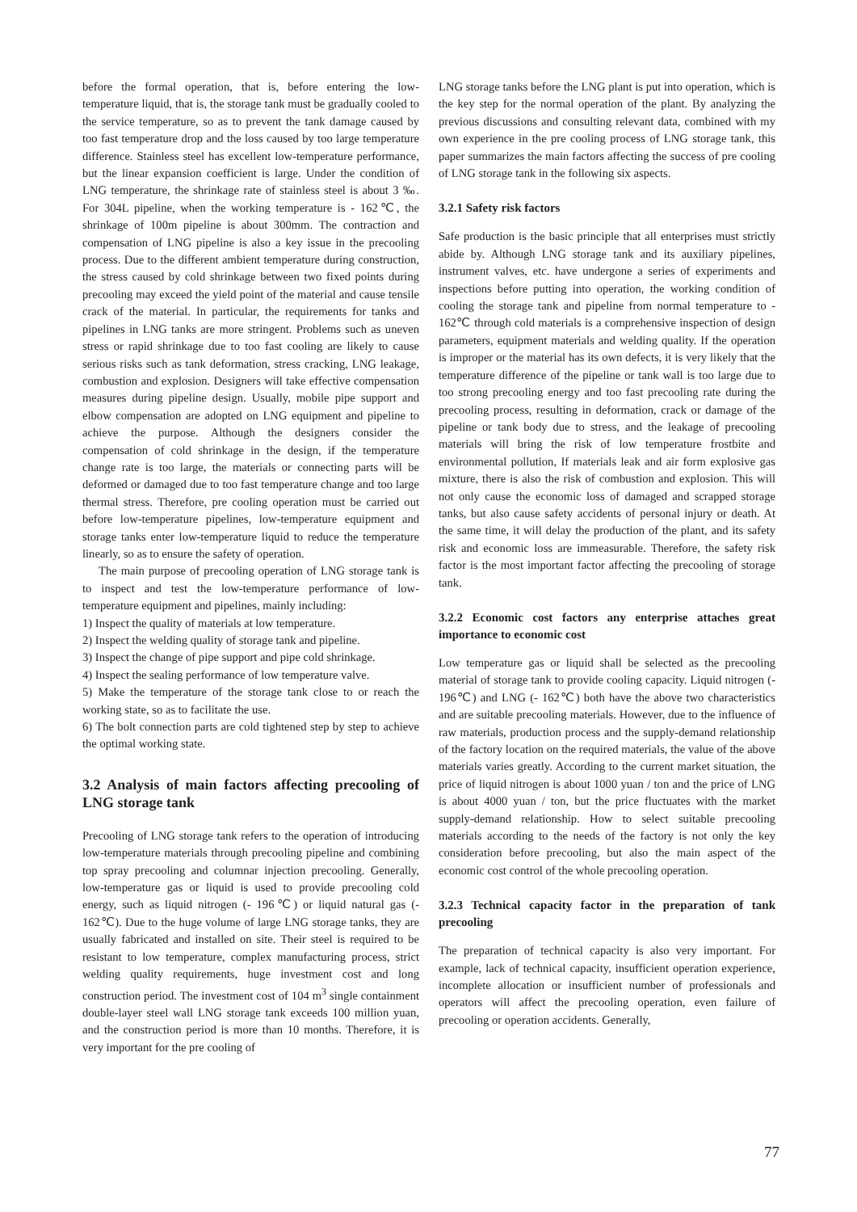before the formal operation, that is, before entering the low-temperature liquid, that is, the storage tank must be gradually cooled to the service temperature, so as to prevent the tank damage caused by too fast temperature drop and the loss caused by too large temperature difference. Stainless steel has excellent low-temperature performance, but the linear expansion coefficient is large. Under the condition of LNG temperature, the shrinkage rate of stainless steel is about 3 ‰. For 304L pipeline, when the working temperature is - 162℃, the shrinkage of 100m pipeline is about 300mm. The contraction and compensation of LNG pipeline is also a key issue in the precooling process. Due to the different ambient temperature during construction, the stress caused by cold shrinkage between two fixed points during precooling may exceed the yield point of the material and cause tensile crack of the material. In particular, the requirements for tanks and pipelines in LNG tanks are more stringent. Problems such as uneven stress or rapid shrinkage due to too fast cooling are likely to cause serious risks such as tank deformation, stress cracking, LNG leakage, combustion and explosion. Designers will take effective compensation measures during pipeline design. Usually, mobile pipe support and elbow compensation are adopted on LNG equipment and pipeline to achieve the purpose. Although the designers consider the compensation of cold shrinkage in the design, if the temperature change rate is too large, the materials or connecting parts will be deformed or damaged due to too fast temperature change and too large thermal stress. Therefore, pre cooling operation must be carried out before low-temperature pipelines, low-temperature equipment and storage tanks enter low-temperature liquid to reduce the temperature linearly, so as to ensure the safety of operation.
The main purpose of precooling operation of LNG storage tank is to inspect and test the low-temperature performance of low-temperature equipment and pipelines, mainly including:
1) Inspect the quality of materials at low temperature.
2) Inspect the welding quality of storage tank and pipeline.
3) Inspect the change of pipe support and pipe cold shrinkage.
4) Inspect the sealing performance of low temperature valve.
5) Make the temperature of the storage tank close to or reach the working state, so as to facilitate the use.
6) The bolt connection parts are cold tightened step by step to achieve the optimal working state.
3.2 Analysis of main factors affecting precooling of LNG storage tank
Precooling of LNG storage tank refers to the operation of introducing low-temperature materials through precooling pipeline and combining top spray precooling and columnar injection precooling. Generally, low-temperature gas or liquid is used to provide precooling cold energy, such as liquid nitrogen (- 196℃) or liquid natural gas (- 162℃). Due to the huge volume of large LNG storage tanks, they are usually fabricated and installed on site. Their steel is required to be resistant to low temperature, complex manufacturing process, strict welding quality requirements, huge investment cost and long construction period. The investment cost of 104 m<sup>3</sup> single containment double-layer steel wall LNG storage tank exceeds 100 million yuan, and the construction period is more than 10 months. Therefore, it is very important for the pre cooling of
LNG storage tanks before the LNG plant is put into operation, which is the key step for the normal operation of the plant. By analyzing the previous discussions and consulting relevant data, combined with my own experience in the pre cooling process of LNG storage tank, this paper summarizes the main factors affecting the success of pre cooling of LNG storage tank in the following six aspects.
3.2.1 Safety risk factors
Safe production is the basic principle that all enterprises must strictly abide by. Although LNG storage tank and its auxiliary pipelines, instrument valves, etc. have undergone a series of experiments and inspections before putting into operation, the working condition of cooling the storage tank and pipeline from normal temperature to - 162℃ through cold materials is a comprehensive inspection of design parameters, equipment materials and welding quality. If the operation is improper or the material has its own defects, it is very likely that the temperature difference of the pipeline or tank wall is too large due to too strong precooling energy and too fast precooling rate during the precooling process, resulting in deformation, crack or damage of the pipeline or tank body due to stress, and the leakage of precooling materials will bring the risk of low temperature frostbite and environmental pollution, If materials leak and air form explosive gas mixture, there is also the risk of combustion and explosion. This will not only cause the economic loss of damaged and scrapped storage tanks, but also cause safety accidents of personal injury or death. At the same time, it will delay the production of the plant, and its safety risk and economic loss are immeasurable. Therefore, the safety risk factor is the most important factor affecting the precooling of storage tank.
3.2.2 Economic cost factors any enterprise attaches great importance to economic cost
Low temperature gas or liquid shall be selected as the precooling material of storage tank to provide cooling capacity. Liquid nitrogen (- 196℃) and LNG (- 162℃) both have the above two characteristics and are suitable precooling materials. However, due to the influence of raw materials, production process and the supply-demand relationship of the factory location on the required materials, the value of the above materials varies greatly. According to the current market situation, the price of liquid nitrogen is about 1000 yuan / ton and the price of LNG is about 4000 yuan / ton, but the price fluctuates with the market supply-demand relationship. How to select suitable precooling materials according to the needs of the factory is not only the key consideration before precooling, but also the main aspect of the economic cost control of the whole precooling operation.
3.2.3 Technical capacity factor in the preparation of tank precooling
The preparation of technical capacity is also very important. For example, lack of technical capacity, insufficient operation experience, incomplete allocation or insufficient number of professionals and operators will affect the precooling operation, even failure of precooling or operation accidents. Generally,
77